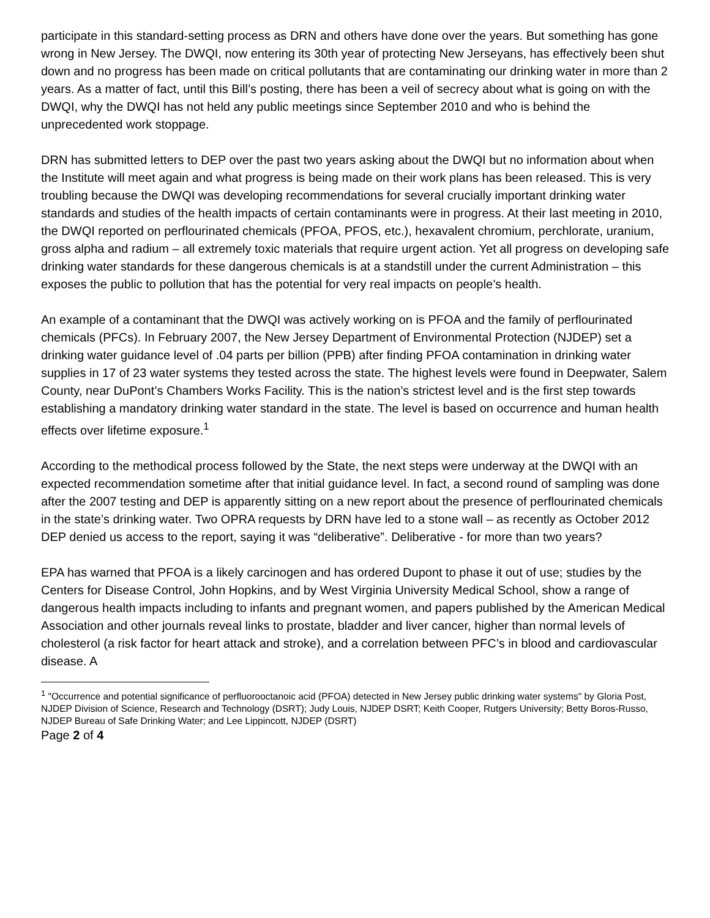participate in this standard-setting process as DRN and others have done over the years. But something has gone wrong in New Jersey. The DWQI, now entering its 30th year of protecting New Jerseyans, has effectively been shut down and no progress has been made on critical pollutants that are contaminating our drinking water in more than 2 years. As a matter of fact, until this Bill’s posting, there has been a veil of secrecy about what is going on with the DWQI, why the DWQI has not held any public meetings since September 2010 and who is behind the unprecedented work stoppage.
DRN has submitted letters to DEP over the past two years asking about the DWQI but no information about when the Institute will meet again and what progress is being made on their work plans has been released. This is very troubling because the DWQI was developing recommendations for several crucially important drinking water standards and studies of the health impacts of certain contaminants were in progress. At their last meeting in 2010, the DWQI reported on perflourinated chemicals (PFOA, PFOS, etc.), hexavalent chromium, perchlorate, uranium, gross alpha and radium – all extremely toxic materials that require urgent action. Yet all progress on developing safe drinking water standards for these dangerous chemicals is at a standstill under the current Administration – this exposes the public to pollution that has the potential for very real impacts on people’s health.
An example of a contaminant that the DWQI was actively working on is PFOA and the family of perflourinated chemicals (PFCs). In February 2007, the New Jersey Department of Environmental Protection (NJDEP) set a drinking water guidance level of .04 parts per billion (PPB) after finding PFOA contamination in drinking water supplies in 17 of 23 water systems they tested across the state. The highest levels were found in Deepwater, Salem County, near DuPont’s Chambers Works Facility. This is the nation’s strictest level and is the first step towards establishing a mandatory drinking water standard in the state. The level is based on occurrence and human health effects over lifetime exposure.<sup>1</sup>
According to the methodical process followed by the State, the next steps were underway at the DWQI with an expected recommendation sometime after that initial guidance level. In fact, a second round of sampling was done after the 2007 testing and DEP is apparently sitting on a new report about the presence of perflourinated chemicals in the state’s drinking water. Two OPRA requests by DRN have led to a stone wall – as recently as October 2012 DEP denied us access to the report, saying it was “deliberative”. Deliberative - for more than two years?
EPA has warned that PFOA is a likely carcinogen and has ordered Dupont to phase it out of use; studies by the Centers for Disease Control, John Hopkins, and by West Virginia University Medical School, show a range of dangerous health impacts including to infants and pregnant women, and papers published by the American Medical Association and other journals reveal links to prostate, bladder and liver cancer, higher than normal levels of cholesterol (a risk factor for heart attack and stroke), and a correlation between PFC’s in blood and cardiovascular disease. A
<sup>1</sup> "Occurrence and potential significance of perfluorooctanoic acid (PFOA) detected in New Jersey public drinking water systems" by Gloria Post, NJDEP Division of Science, Research and Technology (DSRT); Judy Louis, NJDEP DSRT; Keith Cooper, Rutgers University; Betty Boros-Russo, NJDEP Bureau of Safe Drinking Water; and Lee Lippincott, NJDEP (DSRT)
Page 2 of 4